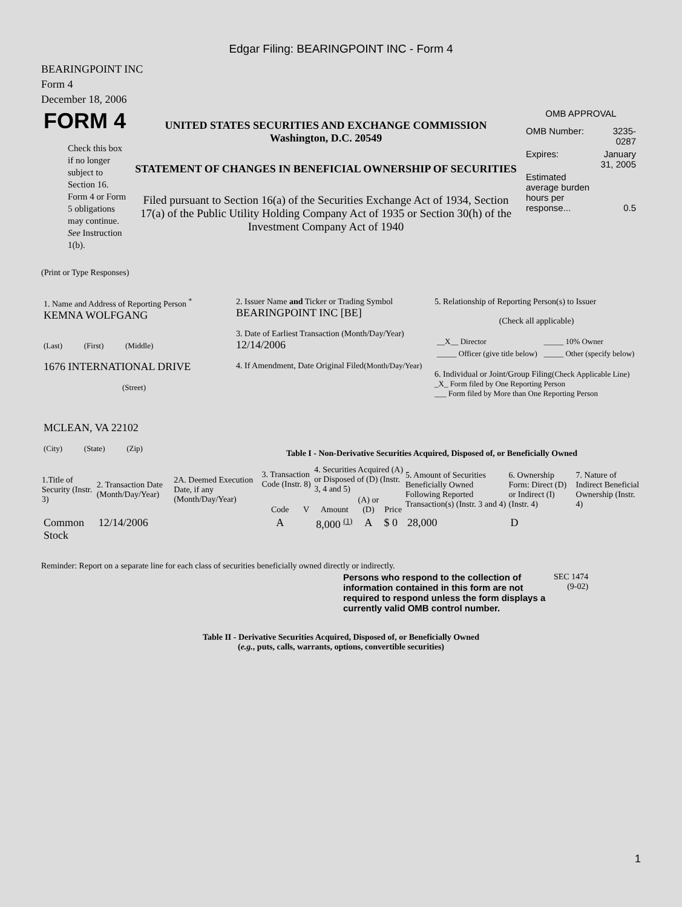Edgar Filing: BEARINGPOINT INC - Form 4
BEARINGPOINT INC
Form 4
December 18, 2006
| FORM 4 Check this box if no longer subject to Section 16. Form 4 or Form 5 obligations may continue. See Instruction 1(b). | UNITED STATES SECURITIES AND EXCHANGE COMMISSION Washington, D.C. 20549 STATEMENT OF CHANGES IN BENEFICIAL OWNERSHIP OF SECURITIES Filed pursuant to Section 16(a) of the Securities Exchange Act of 1934, Section 17(a) of the Public Utility Holding Company Act of 1935 or Section 30(h) of the Investment Company Act of 1940 | OMB APPROVAL / OMB Number: / 3235-0287 / / Expires: / January 31, 2005 / / Estimated average burden hours per response... / 0.5 / |
(Print or Type Responses)
| 1. Name and Address of Reporting Person <sup>*</sup> KEMNA WOLFGANG (Last) (First) (Middle) 1676 INTERNATIONAL DRIVE (Street) MCLEAN, VA 22102 (City) (State) (Zip) | 2. Issuer Name and Ticker or Trading Symbol BEARINGPOINT INC [BE] 3. Date of Earliest Transaction (Month/Day/Year) 12/14/2006 4. If Amendment, Date Original Filed (Month/Day/Year) | 5. Relationship of Reporting Person(s) to Issuer (Check all applicable) / __X__ Director / _____ 10% Owner / / _____ Officer (give title below) / _____ Other (specify below) / 6. Individual or Joint/Group Filing (Check Applicable Line) _X_ Form filed by One Reporting Person ___ Form filed by More than One Reporting Person |
Table I - Non-Derivative Securities Acquired, Disposed of, or Beneficially Owned
| 1.Title of Security (Instr. 3) | 2. Transaction Date (Month/Day/Year) | 2A. Deemed Execution Date, if any (Month/Day/Year) | 3. Transaction Code (Instr. 8) | | 4. Securities Acquired (A) or Disposed of (D) (Instr. 3, 4 and 5) | | | 5. Amount of Securities Beneficially Owned Following Reported Transaction(s) (Instr. 3 and 4) | 6. Ownership Form: Direct (D) or Indirect (I) (Instr. 4) | 7. Nature of Indirect Beneficial Ownership (Instr. 4) |
| --- | --- | --- | --- | --- | --- | --- | --- | --- | --- | --- |
| | | | Code | V | Amount | (A) or (D) | Price | | | |
| Common Stock | 12/14/2006 | | A | | 8,000 <sup>(1)</sup> | A | $ 0 | 28,000 | D | |
Reminder: Report on a separate line for each class of securities beneficially owned directly or indirectly.
| Persons who respond to the collection of information contained in this form are not required to respond unless the form displays a currently valid OMB control number. | SEC 1474 (9-02) |
Table II - Derivative Securities Acquired, Disposed of, or Beneficially Owned
(e.g., puts, calls, warrants, options, convertible securities)
1